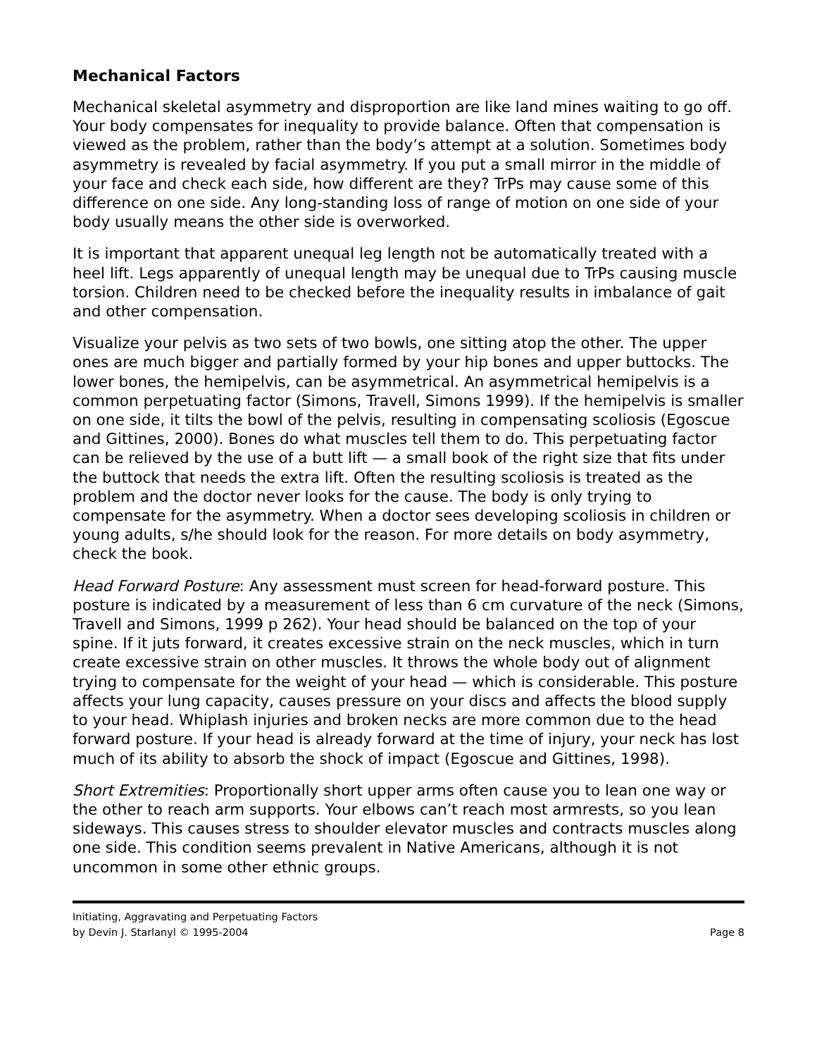Mechanical Factors
Mechanical skeletal asymmetry and disproportion are like land mines waiting to go off. Your body compensates for inequality to provide balance. Often that compensation is viewed as the problem, rather than the body’s attempt at a solution. Sometimes body asymmetry is revealed by facial asymmetry. If you put a small mirror in the middle of your face and check each side, how different are they? TrPs may cause some of this difference on one side. Any long-standing loss of range of motion on one side of your body usually means the other side is overworked.
It is important that apparent unequal leg length not be automatically treated with a heel lift. Legs apparently of unequal length may be unequal due to TrPs causing muscle torsion. Children need to be checked before the inequality results in imbalance of gait and other compensation.
Visualize your pelvis as two sets of two bowls, one sitting atop the other. The upper ones are much bigger and partially formed by your hip bones and upper buttocks. The lower bones, the hemipelvis, can be asymmetrical. An asymmetrical hemipelvis is a common perpetuating factor (Simons, Travell, Simons 1999). If the hemipelvis is smaller on one side, it tilts the bowl of the pelvis, resulting in compensating scoliosis (Egoscue and Gittines, 2000). Bones do what muscles tell them to do. This perpetuating factor can be relieved by the use of a butt lift — a small book of the right size that fits under the buttock that needs the extra lift. Often the resulting scoliosis is treated as the problem and the doctor never looks for the cause. The body is only trying to compensate for the asymmetry. When a doctor sees developing scoliosis in children or young adults, s/he should look for the reason. For more details on body asymmetry, check the book.
Head Forward Posture: Any assessment must screen for head-forward posture. This posture is indicated by a measurement of less than 6 cm curvature of the neck (Simons, Travell and Simons, 1999 p 262). Your head should be balanced on the top of your spine. If it juts forward, it creates excessive strain on the neck muscles, which in turn create excessive strain on other muscles. It throws the whole body out of alignment trying to compensate for the weight of your head — which is considerable. This posture affects your lung capacity, causes pressure on your discs and affects the blood supply to your head. Whiplash injuries and broken necks are more common due to the head forward posture. If your head is already forward at the time of injury, your neck has lost much of its ability to absorb the shock of impact (Egoscue and Gittines, 1998).
Short Extremities: Proportionally short upper arms often cause you to lean one way or the other to reach arm supports. Your elbows can’t reach most armrests, so you lean sideways. This causes stress to shoulder elevator muscles and contracts muscles along one side. This condition seems prevalent in Native Americans, although it is not uncommon in some other ethnic groups.
Initiating, Aggravating and Perpetuating Factors
by Devin J. Starlanyl © 1995-2004 Page 8